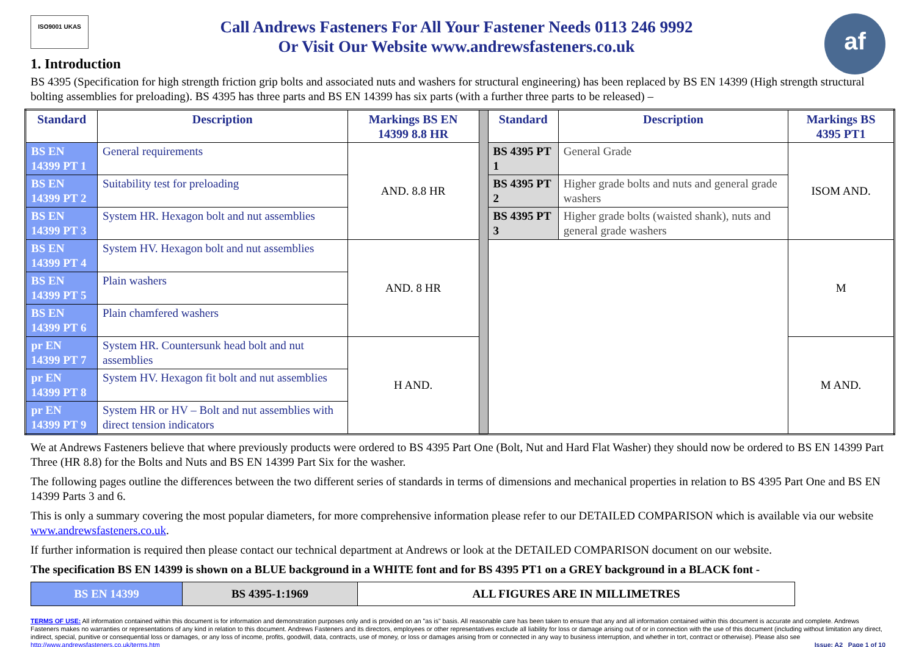ISO9001 UKAS
Call Andrews Fasteners For All Your Fastener Needs 0113 246 9992
Or Visit Our Website www.andrewsfasteners.co.uk
af
1. Introduction
BS 4395 (Specification for high strength friction grip bolts and associated nuts and washers for structural engineering) has been replaced by BS EN 14399 (High strength structural bolting assemblies for preloading). BS 4395 has three parts and BS EN 14399 has six parts (with a further three parts to be released) –
| Standard | Description | Markings BS EN 14399 8.8 HR | | Standard | Description | Markings BS 4395 PT1 |
| BS EN 14399 PT 1 | General requirements | AND. 8.8 HR | | BS 4395 PT 1 | General Grade | ISOM AND. |
| BS EN 14399 PT 2 | Suitability test for preloading | | | BS 4395 PT 2 | Higher grade bolts and nuts and general grade washers | |
| BS EN 14399 PT 3 | System HR. Hexagon bolt and nut assemblies | | | BS 4395 PT 3 | Higher grade bolts (waisted shank), nuts and general grade washers | |
| BS EN 14399 PT 4 | System HV. Hexagon bolt and nut assemblies | AND. 8 HR | | | | M |
| BS EN 14399 PT 5 | Plain washers | | | | | |
| BS EN 14399 PT 6 | Plain chamfered washers | | | | | |
| pr EN 14399 PT 7 | System HR. Countersunk head bolt and nut assemblies | H AND. | | | | M AND. |
| pr EN 14399 PT 8 | System HV. Hexagon fit bolt and nut assemblies | | | | | |
| pr EN 14399 PT 9 | System HR or HV – Bolt and nut assemblies with direct tension indicators | | | | | |
We at Andrews Fasteners believe that where previously products were ordered to BS 4395 Part One (Bolt, Nut and Hard Flat Washer) they should now be ordered to BS EN 14399 Part Three (HR 8.8) for the Bolts and Nuts and BS EN 14399 Part Six for the washer.
The following pages outline the differences between the two different series of standards in terms of dimensions and mechanical properties in relation to BS 4395 Part One and BS EN 14399 Parts 3 and 6.
This is only a summary covering the most popular diameters, for more comprehensive information please refer to our DETAILED COMPARISON which is available via our website www.andrewsfasteners.co.uk.
If further information is required then please contact our technical department at Andrews or look at the DETAILED COMPARISON document on our website.
The specification BS EN 14399 is shown on a BLUE background in a WHITE font and for BS 4395 PT1 on a GREY background in a BLACK font -
| BS EN 14399 | BS 4395-1:1969 | ALL FIGURES ARE IN MILLIMETRES |
TERMS OF USE: All information contained within this document is for information and demonstration purposes only and is provided on an "as is" basis. All reasonable care has been taken to ensure that any and all information contained within this document is accurate and complete. Andrews Fasteners makes no warranties or representations of any kind in relation to this document. Andrews Fasteners and its directors, employees or other representatives exclude all liability for loss or damage arising out of or in connection with the use of this document (including without limitation any direct, indirect, special, punitive or consequential loss or damages, or any loss of income, profits, goodwill, data, contracts, use of money, or loss or damages arising from or connected in any way to business interruption, and whether in tort, contract or otherwise). Please also see http://www.andrewsfasteners.co.uk/terms.htm Issue: A2 Page 1 of 10